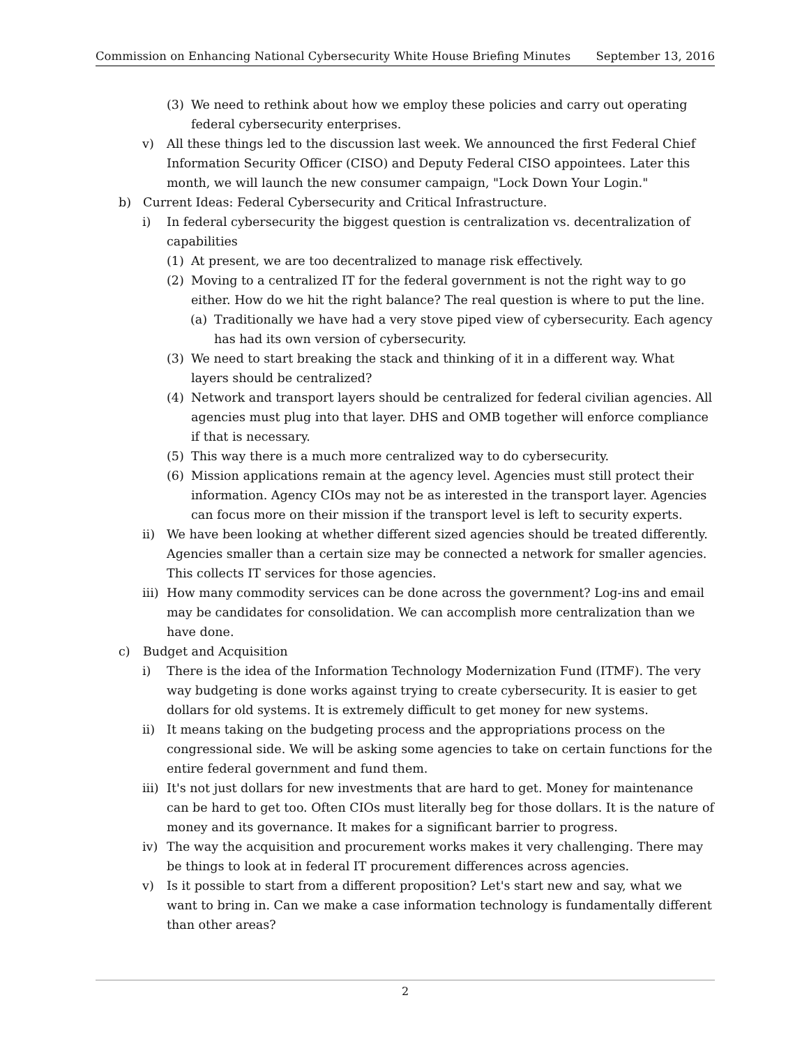Commission on Enhancing National Cybersecurity White House Briefing Minutes September 13, 2016
(3) We need to rethink about how we employ these policies and carry out operating federal cybersecurity enterprises.
v) All these things led to the discussion last week. We announced the first Federal Chief Information Security Officer (CISO) and Deputy Federal CISO appointees. Later this month, we will launch the new consumer campaign, "Lock Down Your Login."
b) Current Ideas: Federal Cybersecurity and Critical Infrastructure.
i) In federal cybersecurity the biggest question is centralization vs. decentralization of capabilities
(1) At present, we are too decentralized to manage risk effectively.
(2) Moving to a centralized IT for the federal government is not the right way to go either. How do we hit the right balance? The real question is where to put the line.
(a) Traditionally we have had a very stove piped view of cybersecurity. Each agency has had its own version of cybersecurity.
(3) We need to start breaking the stack and thinking of it in a different way. What layers should be centralized?
(4) Network and transport layers should be centralized for federal civilian agencies. All agencies must plug into that layer. DHS and OMB together will enforce compliance if that is necessary.
(5) This way there is a much more centralized way to do cybersecurity.
(6) Mission applications remain at the agency level. Agencies must still protect their information. Agency CIOs may not be as interested in the transport layer. Agencies can focus more on their mission if the transport level is left to security experts.
ii) We have been looking at whether different sized agencies should be treated differently. Agencies smaller than a certain size may be connected a network for smaller agencies. This collects IT services for those agencies.
iii) How many commodity services can be done across the government? Log-ins and email may be candidates for consolidation. We can accomplish more centralization than we have done.
c) Budget and Acquisition
i) There is the idea of the Information Technology Modernization Fund (ITMF). The very way budgeting is done works against trying to create cybersecurity. It is easier to get dollars for old systems. It is extremely difficult to get money for new systems.
ii) It means taking on the budgeting process and the appropriations process on the congressional side. We will be asking some agencies to take on certain functions for the entire federal government and fund them.
iii) It's not just dollars for new investments that are hard to get. Money for maintenance can be hard to get too. Often CIOs must literally beg for those dollars. It is the nature of money and its governance. It makes for a significant barrier to progress.
iv) The way the acquisition and procurement works makes it very challenging. There may be things to look at in federal IT procurement differences across agencies.
v) Is it possible to start from a different proposition? Let's start new and say, what we want to bring in. Can we make a case information technology is fundamentally different than other areas?
2